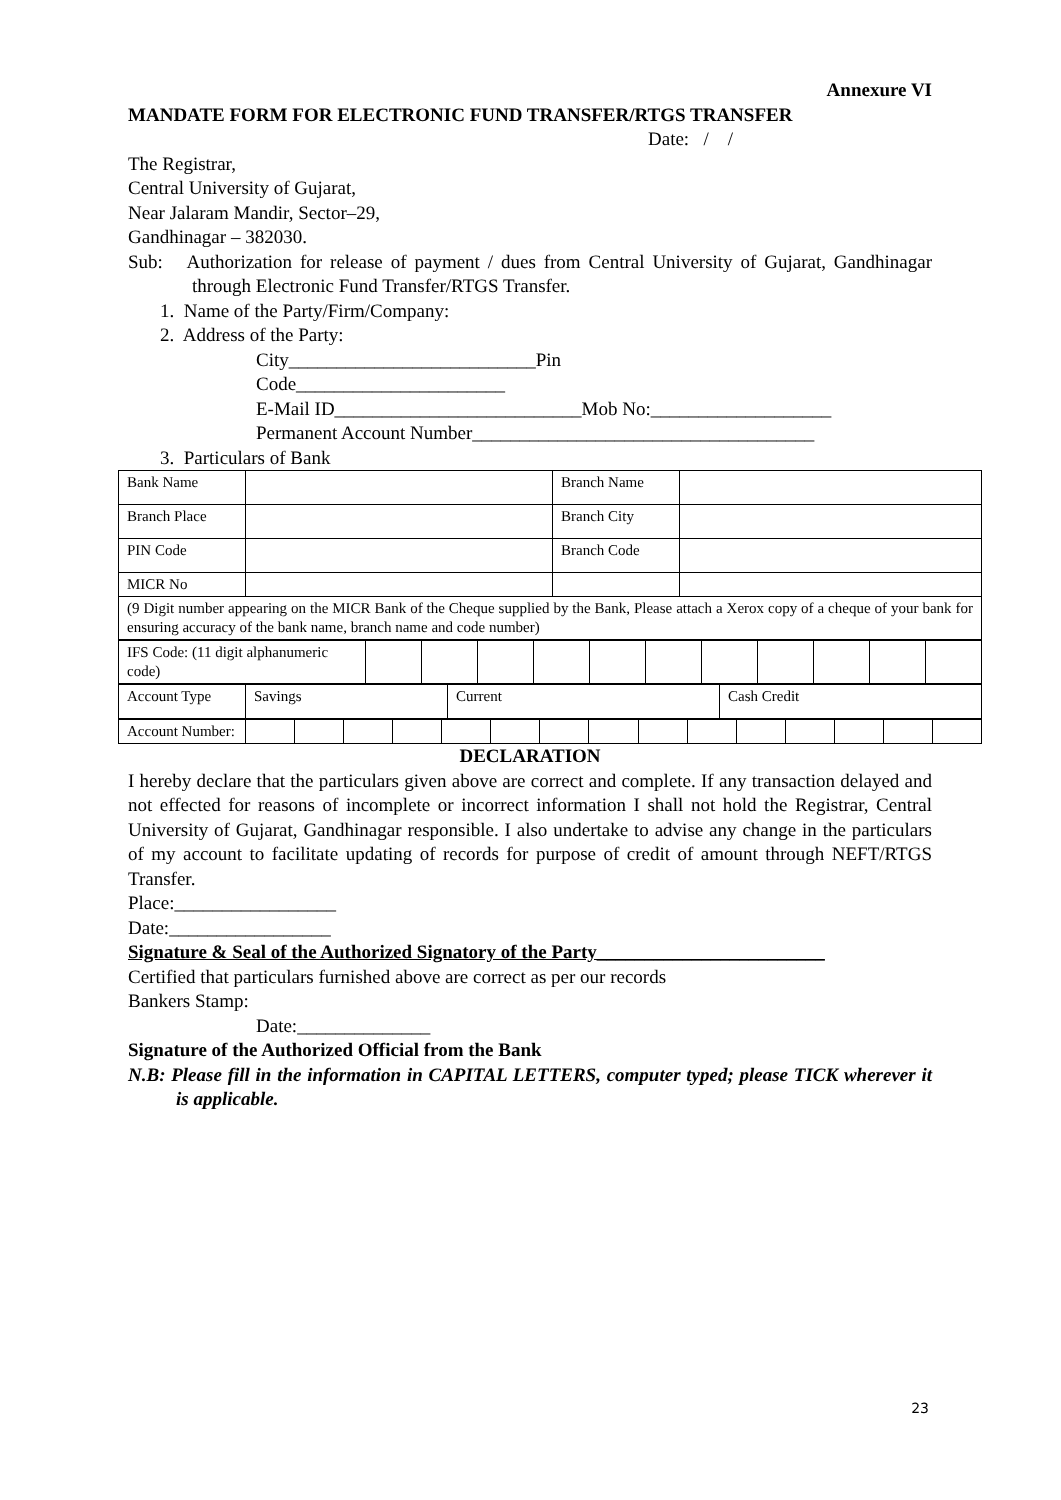Annexure VI
MANDATE FORM FOR ELECTRONIC FUND TRANSFER/RTGS TRANSFER
Date: / /
The Registrar,
Central University of Gujarat,
Near Jalaram Mandir, Sector–29,
Gandhinagar – 382030.
Sub: Authorization for release of payment / dues from Central University of Gujarat, Gandhinagar through Electronic Fund Transfer/RTGS Transfer.
1. Name of the Party/Firm/Company:
2. Address of the Party:
City__________________________Pin
Code______________________
E-Mail ID__________________________Mob No:___________________
Permanent Account Number____________________________________
3. Particulars of Bank
| Bank Name | | Branch Name | |
| Branch Place | | Branch City | |
| PIN Code | | Branch Code | |
| MICR No | | | |
| (9 Digit number appearing on the MICR Bank of the Cheque supplied by the Bank, Please attach a Xerox copy of a cheque of your bank for ensuring accuracy of the bank name, branch name and code number) | | | |
| IFS Code: (11 digit alphanumeric code) | | | | | | | | | | | |
| Account Type | Savings | Current | Cash Credit |
| Account Number: | | | | | | | | | | | | | | | |
DECLARATION
I hereby declare that the particulars given above are correct and complete. If any transaction delayed and not effected for reasons of incomplete or incorrect information I shall not hold the Registrar, Central University of Gujarat, Gandhinagar responsible. I also undertake to advise any change in the particulars of my account to facilitate updating of records for purpose of credit of amount through NEFT/RTGS Transfer.
Place:_________________
Date:_________________
Signature & Seal of the Authorized Signatory of the Party________________________
Certified that particulars furnished above are correct as per our records
Bankers Stamp:
Date:______________
Signature of the Authorized Official from the Bank
N.B: Please fill in the information in CAPITAL LETTERS, computer typed; please TICK wherever it is applicable.
23